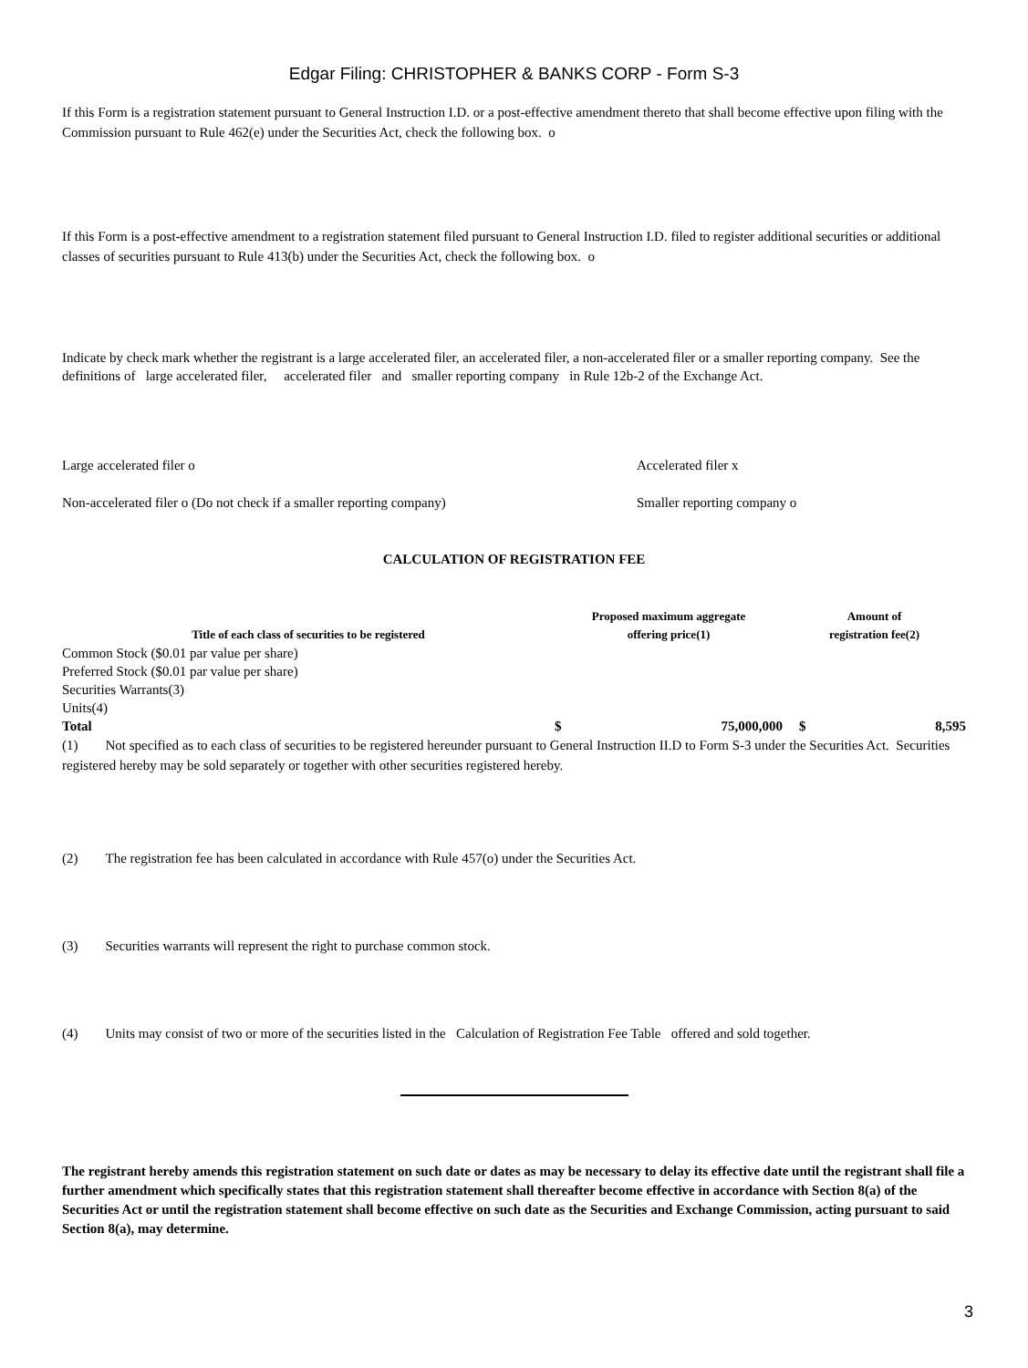Edgar Filing: CHRISTOPHER & BANKS CORP - Form S-3
If this Form is a registration statement pursuant to General Instruction I.D. or a post-effective amendment thereto that shall become effective upon filing with the Commission pursuant to Rule 462(e) under the Securities Act, check the following box. o
If this Form is a post-effective amendment to a registration statement filed pursuant to General Instruction I.D. filed to register additional securities or additional classes of securities pursuant to Rule 413(b) under the Securities Act, check the following box. o
Indicate by check mark whether the registrant is a large accelerated filer, an accelerated filer, a non-accelerated filer or a smaller reporting company. See the definitions of large accelerated filer, accelerated filer and smaller reporting company in Rule 12b-2 of the Exchange Act.
Large accelerated filer o Accelerated filer x
Non-accelerated filer o (Do not check if a smaller reporting company) Smaller reporting company o
CALCULATION OF REGISTRATION FEE
| Title of each class of securities to be registered | Proposed maximum aggregate offering price(1) | | Amount of registration fee(2) | |
| --- | --- | --- | --- | --- |
| Common Stock ($0.01 par value per share) | | | | |
| Preferred Stock ($0.01 par value per share) | | | | |
| Securities Warrants(3) | | | | |
| Units(4) | | | | |
| Total | $ | 75,000,000 | $ | 8,595 |
(1) Not specified as to each class of securities to be registered hereunder pursuant to General Instruction II.D to Form S-3 under the Securities Act. Securities registered hereby may be sold separately or together with other securities registered hereby.
(2) The registration fee has been calculated in accordance with Rule 457(o) under the Securities Act.
(3) Securities warrants will represent the right to purchase common stock.
(4) Units may consist of two or more of the securities listed in the Calculation of Registration Fee Table offered and sold together.
The registrant hereby amends this registration statement on such date or dates as may be necessary to delay its effective date until the registrant shall file a further amendment which specifically states that this registration statement shall thereafter become effective in accordance with Section 8(a) of the Securities Act or until the registration statement shall become effective on such date as the Securities and Exchange Commission, acting pursuant to said Section 8(a), may determine.
3